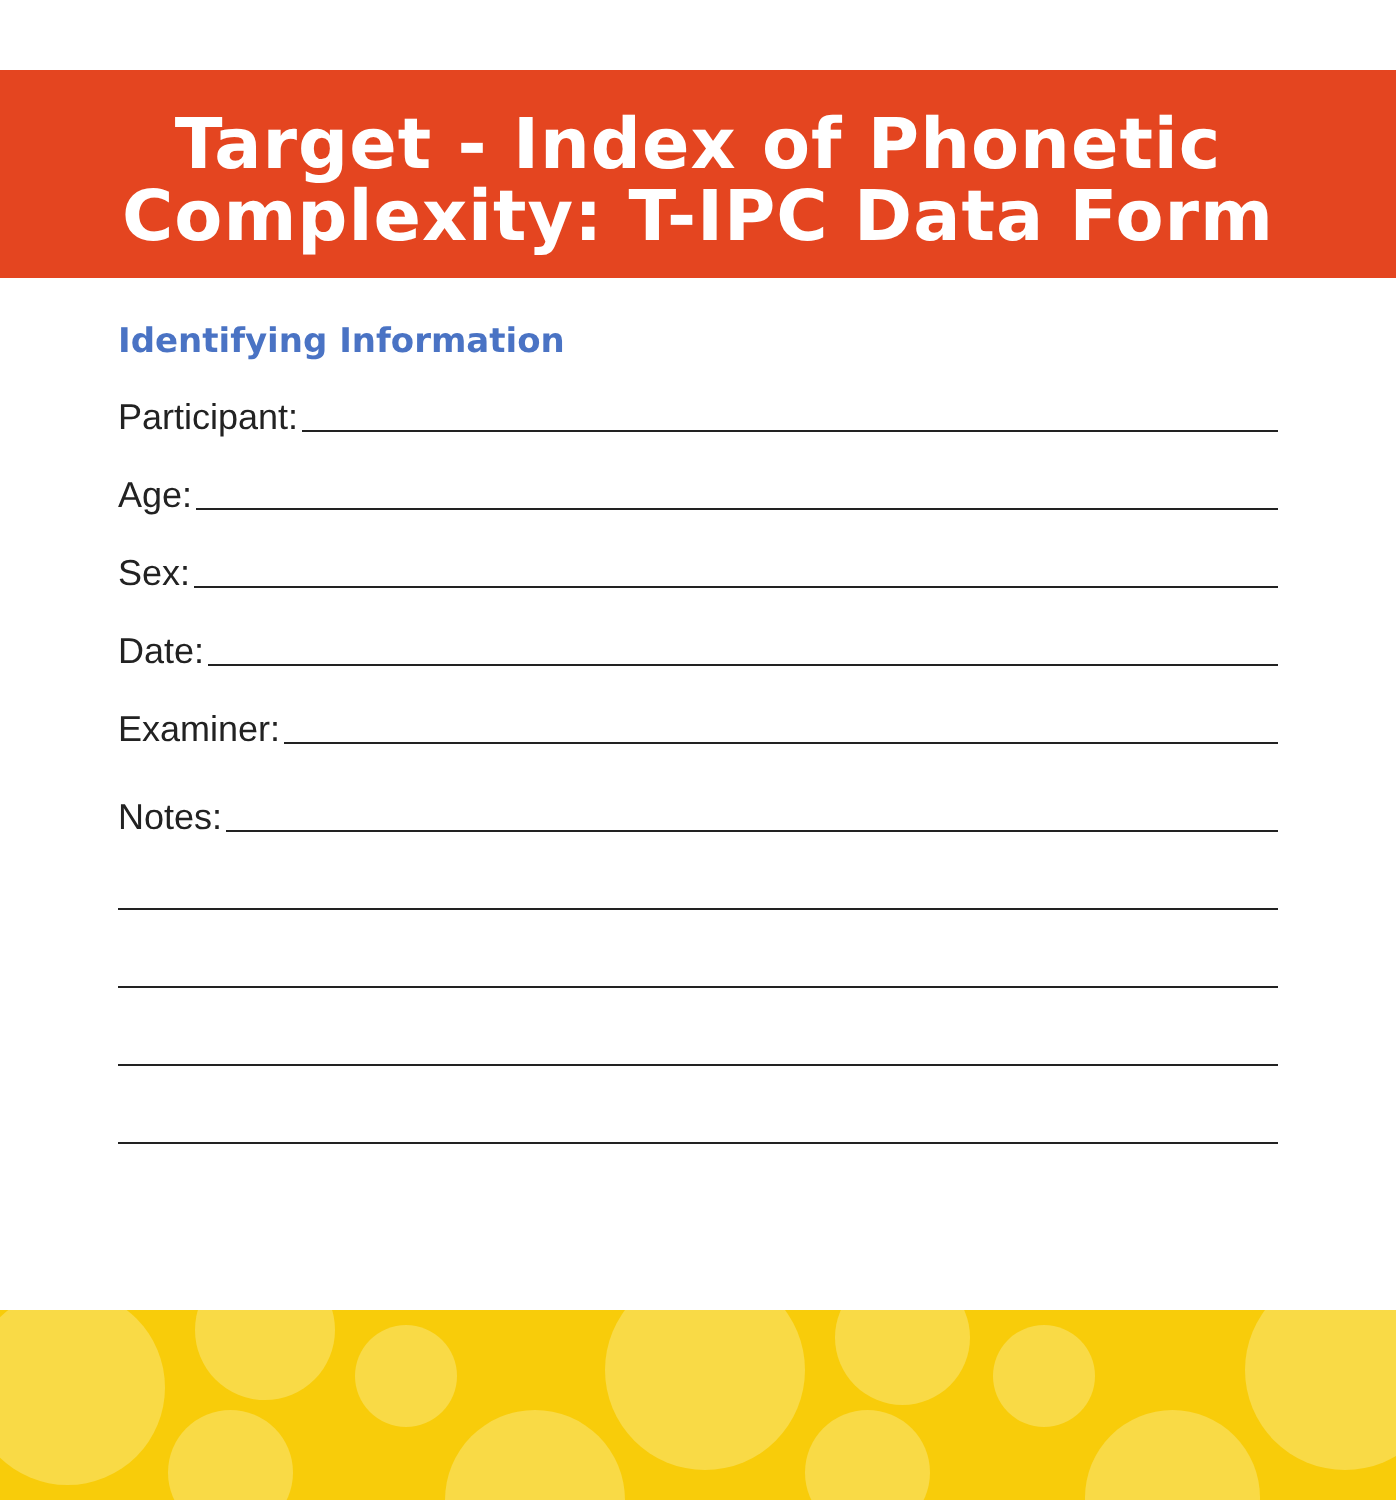Target - Index of Phonetic
Complexity: T-IPC Data Form
Identifying Information
Participant:
Age:
Sex:
Date:
Examiner:
Notes: